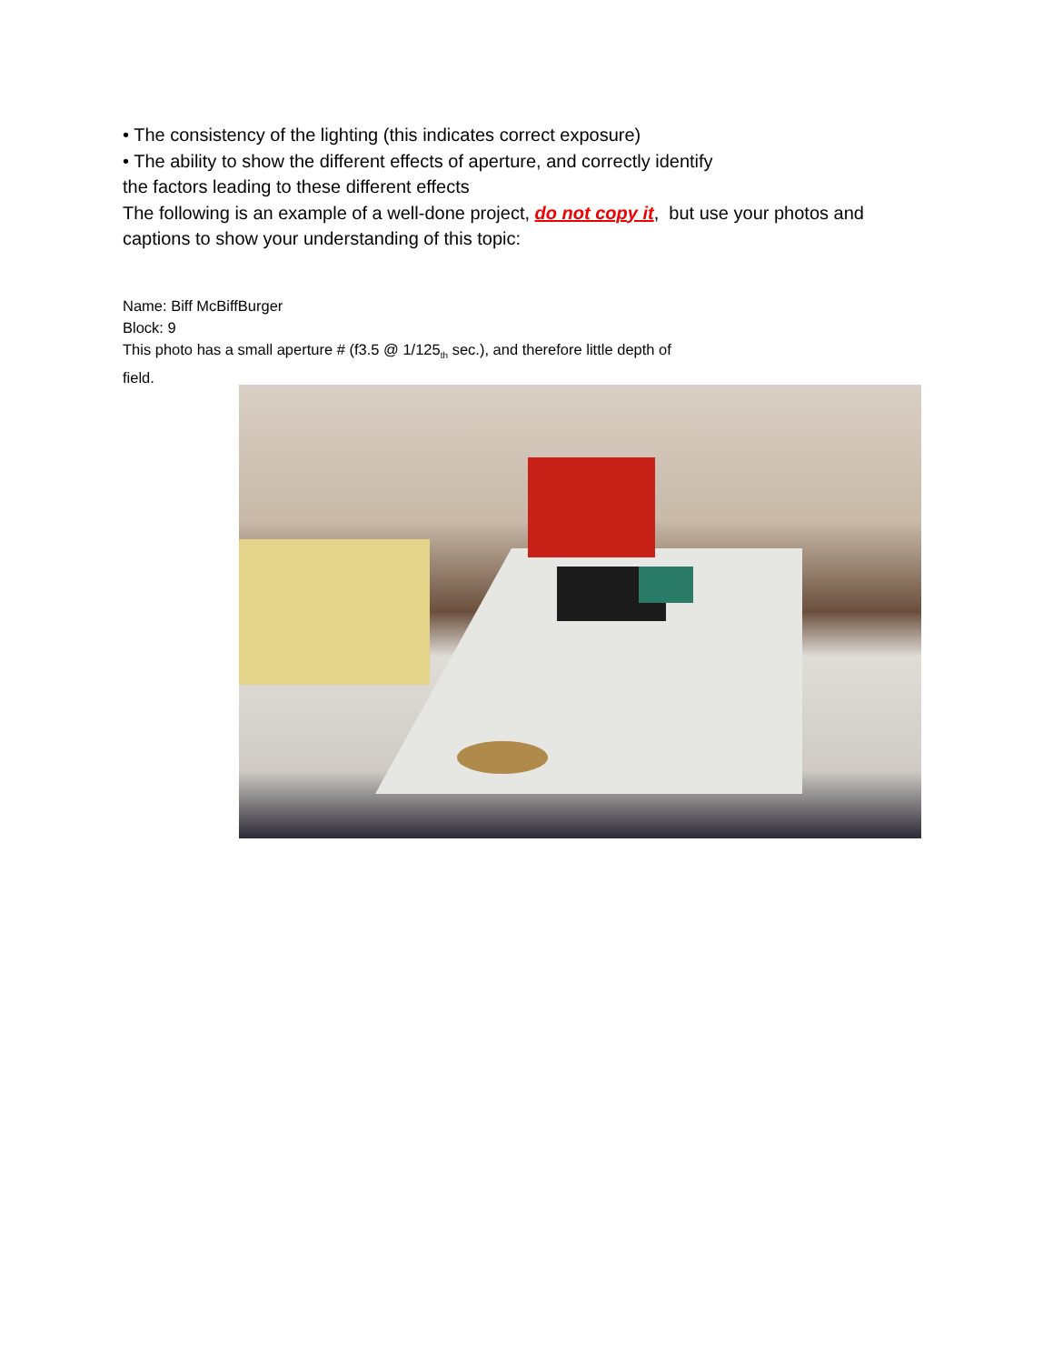• The consistency of the lighting (this indicates correct exposure)
• The ability to show the different effects of aperture, and correctly identify
the factors leading to these different effects
The following is an example of a well-done project, do not copy it, but use your photos and captions to show your understanding of this topic:
Name: Biff McBiffBurger
Block: 9
This photo has a small aperture # (f3.5 @ 1/125<sub>th</sub> sec.), and therefore little depth of field.